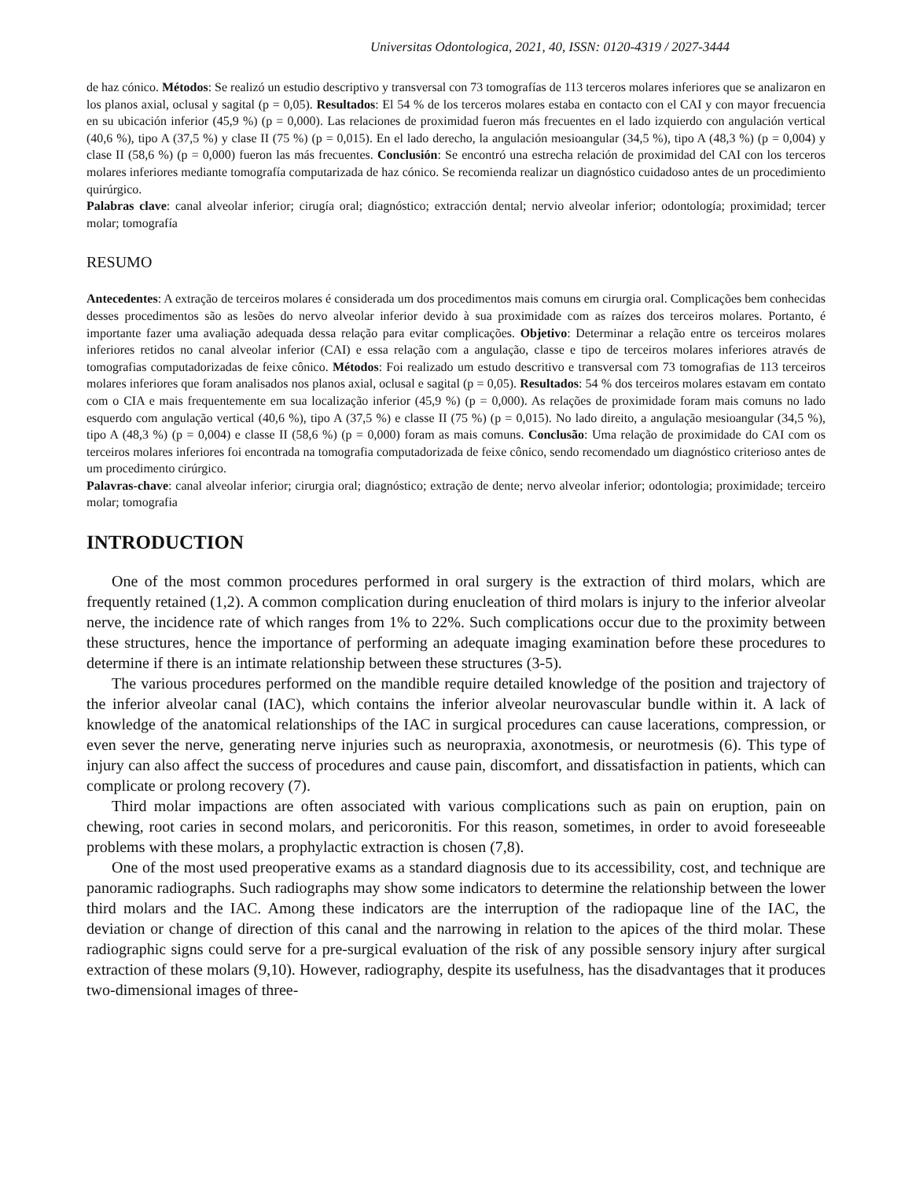Universitas Odontologica, 2021, 40, ISSN: 0120-4319 / 2027-3444
de haz cónico. Métodos: Se realizó un estudio descriptivo y transversal con 73 tomografías de 113 terceros molares inferiores que se analizaron en los planos axial, oclusal y sagital (p = 0,05). Resultados: El 54 % de los terceros molares estaba en contacto con el CAI y con mayor frecuencia en su ubicación inferior (45,9 %) (p = 0,000). Las relaciones de proximidad fueron más frecuentes en el lado izquierdo con angulación vertical (40,6 %), tipo A (37,5 %) y clase II (75 %) (p = 0,015). En el lado derecho, la angulación mesioangular (34,5 %), tipo A (48,3 %) (p = 0,004) y clase II (58,6 %) (p = 0,000) fueron las más frecuentes. Conclusión: Se encontró una estrecha relación de proximidad del CAI con los terceros molares inferiores mediante tomografía computarizada de haz cónico. Se recomienda realizar un diagnóstico cuidadoso antes de un procedimiento quirúrgico.
Palabras clave: canal alveolar inferior; cirugía oral; diagnóstico; extracción dental; nervio alveolar inferior; odontología; proximidad; tercer molar; tomografía
RESUMO
Antecedentes: A extração de terceiros molares é considerada um dos procedimentos mais comuns em cirurgia oral. Complicações bem conhecidas desses procedimentos são as lesões do nervo alveolar inferior devido à sua proximidade com as raízes dos terceiros molares. Portanto, é importante fazer uma avaliação adequada dessa relação para evitar complicações. Objetivo: Determinar a relação entre os terceiros molares inferiores retidos no canal alveolar inferior (CAI) e essa relação com a angulação, classe e tipo de terceiros molares inferiores através de tomografias computadorizadas de feixe cônico. Métodos: Foi realizado um estudo descritivo e transversal com 73 tomografias de 113 terceiros molares inferiores que foram analisados nos planos axial, oclusal e sagital (p = 0,05). Resultados: 54 % dos terceiros molares estavam em contato com o CIA e mais frequentemente em sua localização inferior (45,9 %) (p = 0,000). As relações de proximidade foram mais comuns no lado esquerdo com angulação vertical (40,6 %), tipo A (37,5 %) e classe II (75 %) (p = 0,015). No lado direito, a angulação mesioangular (34,5 %), tipo A (48,3 %) (p = 0,004) e classe II (58,6 %) (p = 0,000) foram as mais comuns. Conclusão: Uma relação de proximidade do CAI com os terceiros molares inferiores foi encontrada na tomografia computadorizada de feixe cônico, sendo recomendado um diagnóstico criterioso antes de um procedimento cirúrgico.
Palavras-chave: canal alveolar inferior; cirurgia oral; diagnóstico; extração de dente; nervo alveolar inferior; odontologia; proximidade; terceiro molar; tomografia
INTRODUCTION
One of the most common procedures performed in oral surgery is the extraction of third molars, which are frequently retained (1,2). A common complication during enucleation of third molars is injury to the inferior alveolar nerve, the incidence rate of which ranges from 1% to 22%. Such complications occur due to the proximity between these structures, hence the importance of performing an adequate imaging examination before these procedures to determine if there is an intimate relationship between these structures (3-5).
The various procedures performed on the mandible require detailed knowledge of the position and trajectory of the inferior alveolar canal (IAC), which contains the inferior alveolar neurovascular bundle within it. A lack of knowledge of the anatomical relationships of the IAC in surgical procedures can cause lacerations, compression, or even sever the nerve, generating nerve injuries such as neuropraxia, axonotmesis, or neurotmesis (6). This type of injury can also affect the success of procedures and cause pain, discomfort, and dissatisfaction in patients, which can complicate or prolong recovery (7).
Third molar impactions are often associated with various complications such as pain on eruption, pain on chewing, root caries in second molars, and pericoronitis. For this reason, sometimes, in order to avoid foreseeable problems with these molars, a prophylactic extraction is chosen (7,8).
One of the most used preoperative exams as a standard diagnosis due to its accessibility, cost, and technique are panoramic radiographs. Such radiographs may show some indicators to determine the relationship between the lower third molars and the IAC. Among these indicators are the interruption of the radiopaque line of the IAC, the deviation or change of direction of this canal and the narrowing in relation to the apices of the third molar. These radiographic signs could serve for a pre-surgical evaluation of the risk of any possible sensory injury after surgical extraction of these molars (9,10). However, radiography, despite its usefulness, has the disadvantages that it produces two-dimensional images of three-